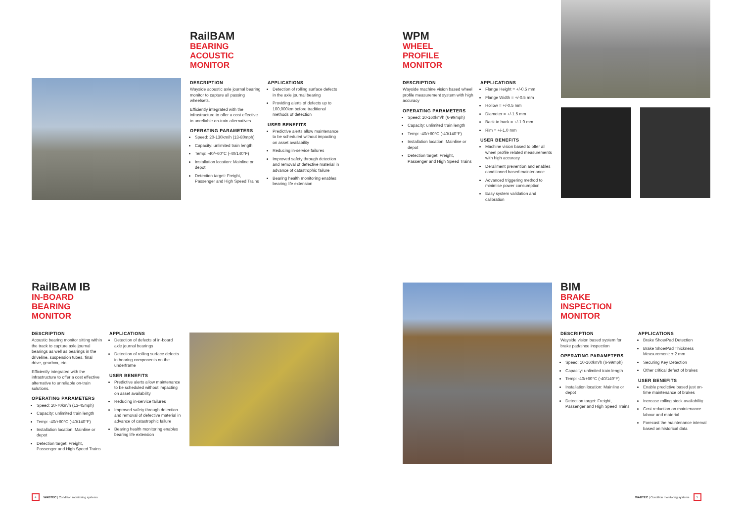RailBAM
BEARING
ACOUSTIC
MONITOR
DESCRIPTION
Wayside acoustic axle journal bearing monitor to capture all passing wheelsets.
Efficiently integrated with the infrastructure to offer a cost effective to unreliable on-train alternatives
OPERATING PARAMETERS
Speed: 20-130km/h (13-80mph)
Capacity: unlimited train length
Temp: -40/+60°C (-40/140°F)
Installation location: Mainline or depot
Detection target: Freight, Passenger and High Speed Trains
APPLICATIONS
Detection of rolling surface defects in the axle journal bearing
Providing alerts of defects up to 100,000km before traditional methods of detection
USER BENEFITS
Predictive alerts allow maintenance to be scheduled without impacting on asset availability
Reducing in-service failures
Improved safety through detection and removal of defective material in advance of catastrophic failure
Bearing health monitoring enables bearing life extension
WPM
WHEEL
PROFILE
MONITOR
DESCRIPTION
Wayside machine vision based wheel profile measurement system with high accuracy
OPERATING PARAMETERS
Speed: 10-160km/h (6-99mph)
Capacity: unlimited train length
Temp: -40/+60°C (-40/140°F)
Installation location: Mainline or depot
Detection target: Freight, Passenger and High Speed Trains
APPLICATIONS
Flange Height = +/-0.5 mm
Flange Width = +/-0.5 mm
Hollow = +/-0.5 mm
Diameter = +/-1.5 mm
Back to back = +/-1.0 mm
Rim = +/-1.0 mm
USER BENEFITS
Machine vision based to offer all wheel profile related measurements with high accuracy
Derailment prevention and enables conditioned based maintenance
Advanced triggering method to minimise power consumption
Easy system validation and calibration
RailBAM IB
IN-BOARD
BEARING
MONITOR
DESCRIPTION
Acoustic bearing monitor sitting within the track to capture axle journal bearings as well as bearings in the driveline, suspension tubes, final drive, gearbox, etc.
Efficiently integrated with the infrastructure to offer a cost effective alternative to unreliable on-train solutions.
OPERATING PARAMETERS
Speed: 20-70km/h (13-45mph)
Capacity: unlimited train length
Temp: -40/+60°C (-40/140°F)
Installation location: Mainline or depot
Detection target: Freight, Passenger and High Speed Trains
APPLICATIONS
Detection of defects of in-board axle journal bearings
Detection of rolling surface defects in bearing components on the underframe
USER BENEFITS
Predictive alerts allow maintenance to be scheduled without impacting on asset availability
Reducing in-service failures
Improved safety through detection and removal of defective material in advance of catastrophic failure
Bearing health monitoring enables bearing life extension
BIM
BRAKE
INSPECTION
MONITOR
DESCRIPTION
Wayside vision based system for brake pad/shoe inspection
OPERATING PARAMETERS
Speed: 10-160km/h (6-99mph)
Capacity: unlimited train length
Temp: -40/+60°C (-40/140°F)
Installation location: Mainline or depot
Detection target: Freight, Passenger and High Speed Trains
APPLICATIONS
Brake Shoe/Pad Detection
Brake Shoe/Pad Thickness Measurement: ± 2 mm
Securing Key Detection
Other critical defect of brakes
USER BENEFITS
Enable predictive based just on-time maintenance of brakes
Increase rolling stock availability
Cost reduction on maintenance labour and material
Forecast the maintenance interval based on historical data
4
WABTEC | Condition monitoring systems
WABTEC | Condition monitoring systems
5